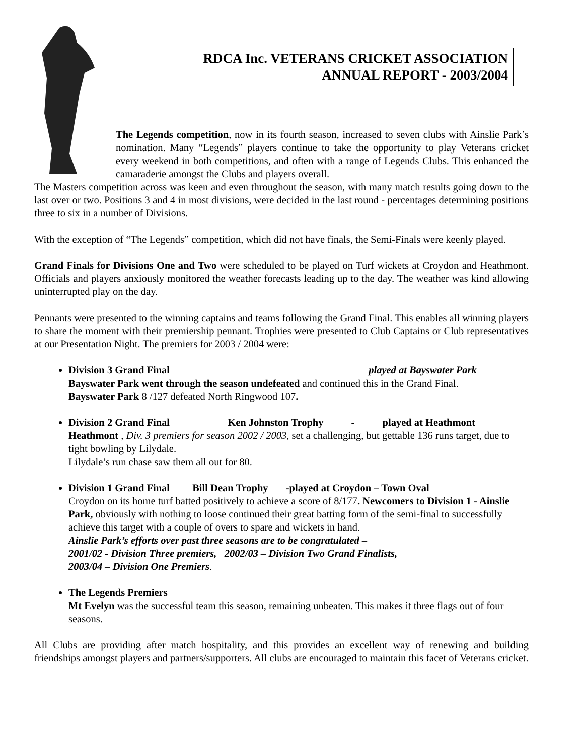RDCA Inc. VETERANS CRICKET ASSOCIATION
ANNUAL REPORT - 2003/2004
The Legends competition, now in its fourth season, increased to seven clubs with Ainslie Park’s nomination. Many “Legends” players continue to take the opportunity to play Veterans cricket every weekend in both competitions, and often with a range of Legends Clubs. This enhanced the camaraderie amongst the Clubs and players overall.
The Masters competition across was keen and even throughout the season, with many match results going down to the last over or two. Positions 3 and 4 in most divisions, were decided in the last round - percentages determining positions three to six in a number of Divisions.
With the exception of “The Legends” competition, which did not have finals, the Semi-Finals were keenly played.
Grand Finals for Divisions One and Two were scheduled to be played on Turf wickets at Croydon and Heathmont. Officials and players anxiously monitored the weather forecasts leading up to the day. The weather was kind allowing uninterrupted play on the day.
Pennants were presented to the winning captains and teams following the Grand Final. This enables all winning players to share the moment with their premiership pennant. Trophies were presented to Club Captains or Club representatives at our Presentation Night. The premiers for 2003 / 2004 were:
Division 3 Grand Final played at Bayswater Park
Bayswater Park went through the season undefeated and continued this in the Grand Final.
Bayswater Park 8 /127 defeated North Ringwood 107.
Division 2 Grand Final Ken Johnston Trophy - played at Heathmont
Heathmont , Div. 3 premiers for season 2002 / 2003, set a challenging, but gettable 136 runs target, due to tight bowling by Lilydale.
Lilydale’s run chase saw them all out for 80.
Division 1 Grand Final Bill Dean Trophy -played at Croydon – Town Oval
Croydon on its home turf batted positively to achieve a score of 8/177. Newcomers to Division 1 - Ainslie Park, obviously with nothing to loose continued their great batting form of the semi-final to successfully achieve this target with a couple of overs to spare and wickets in hand.
Ainslie Park’s efforts over past three seasons are to be congratulated –
2001/02 - Division Three premiers, 2002/03 – Division Two Grand Finalists,
2003/04 – Division One Premiers.
The Legends Premiers
Mt Evelyn was the successful team this season, remaining unbeaten. This makes it three flags out of four seasons.
All Clubs are providing after match hospitality, and this provides an excellent way of renewing and building friendships amongst players and partners/supporters. All clubs are encouraged to maintain this facet of Veterans cricket.